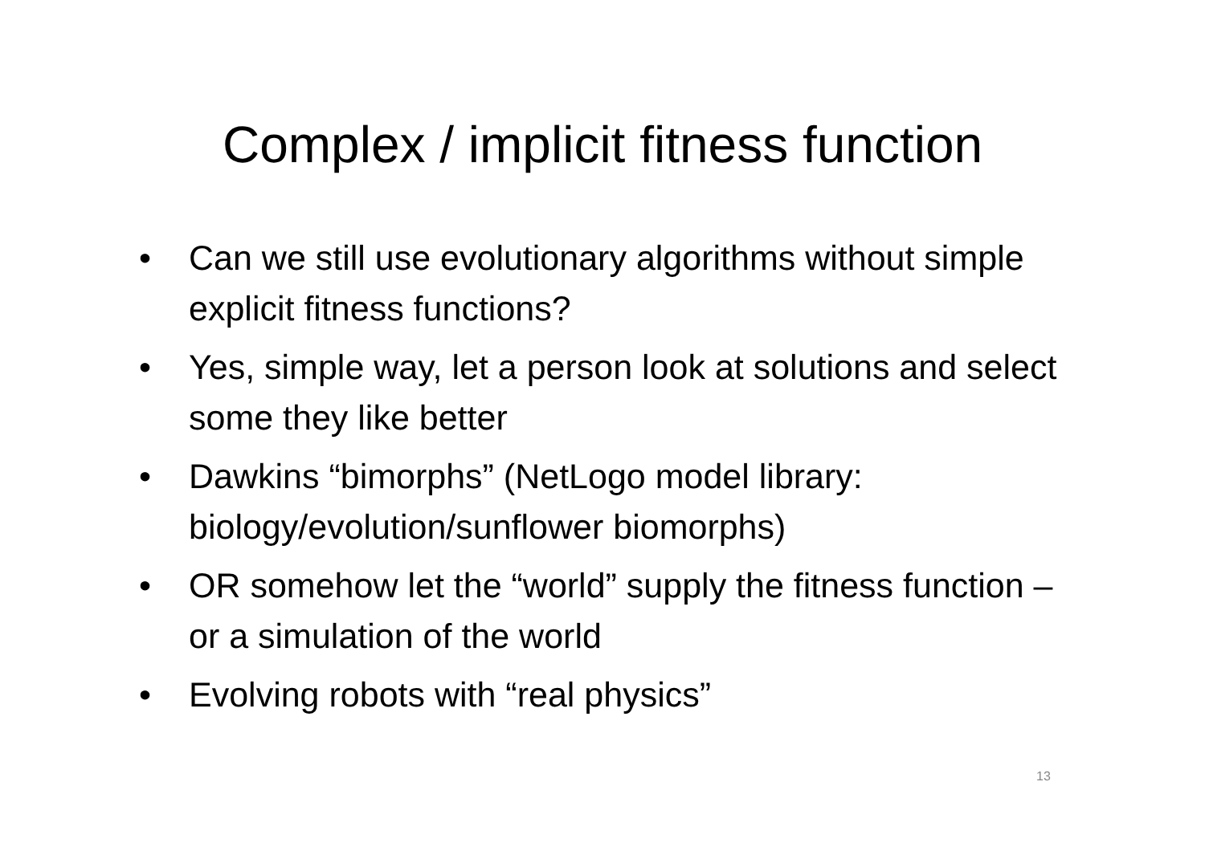Complex / implicit fitness function
• Can we still use evolutionary algorithms without simple explicit fitness functions?
• Yes, simple way, let a person look at solutions and select some they like better
• Dawkins “bimorphs” (NetLogo model library: biology/evolution/sunflower biomorphs)
• OR somehow let the “world” supply the fitness function – or a simulation of the world
• Evolving robots with “real physics”
13